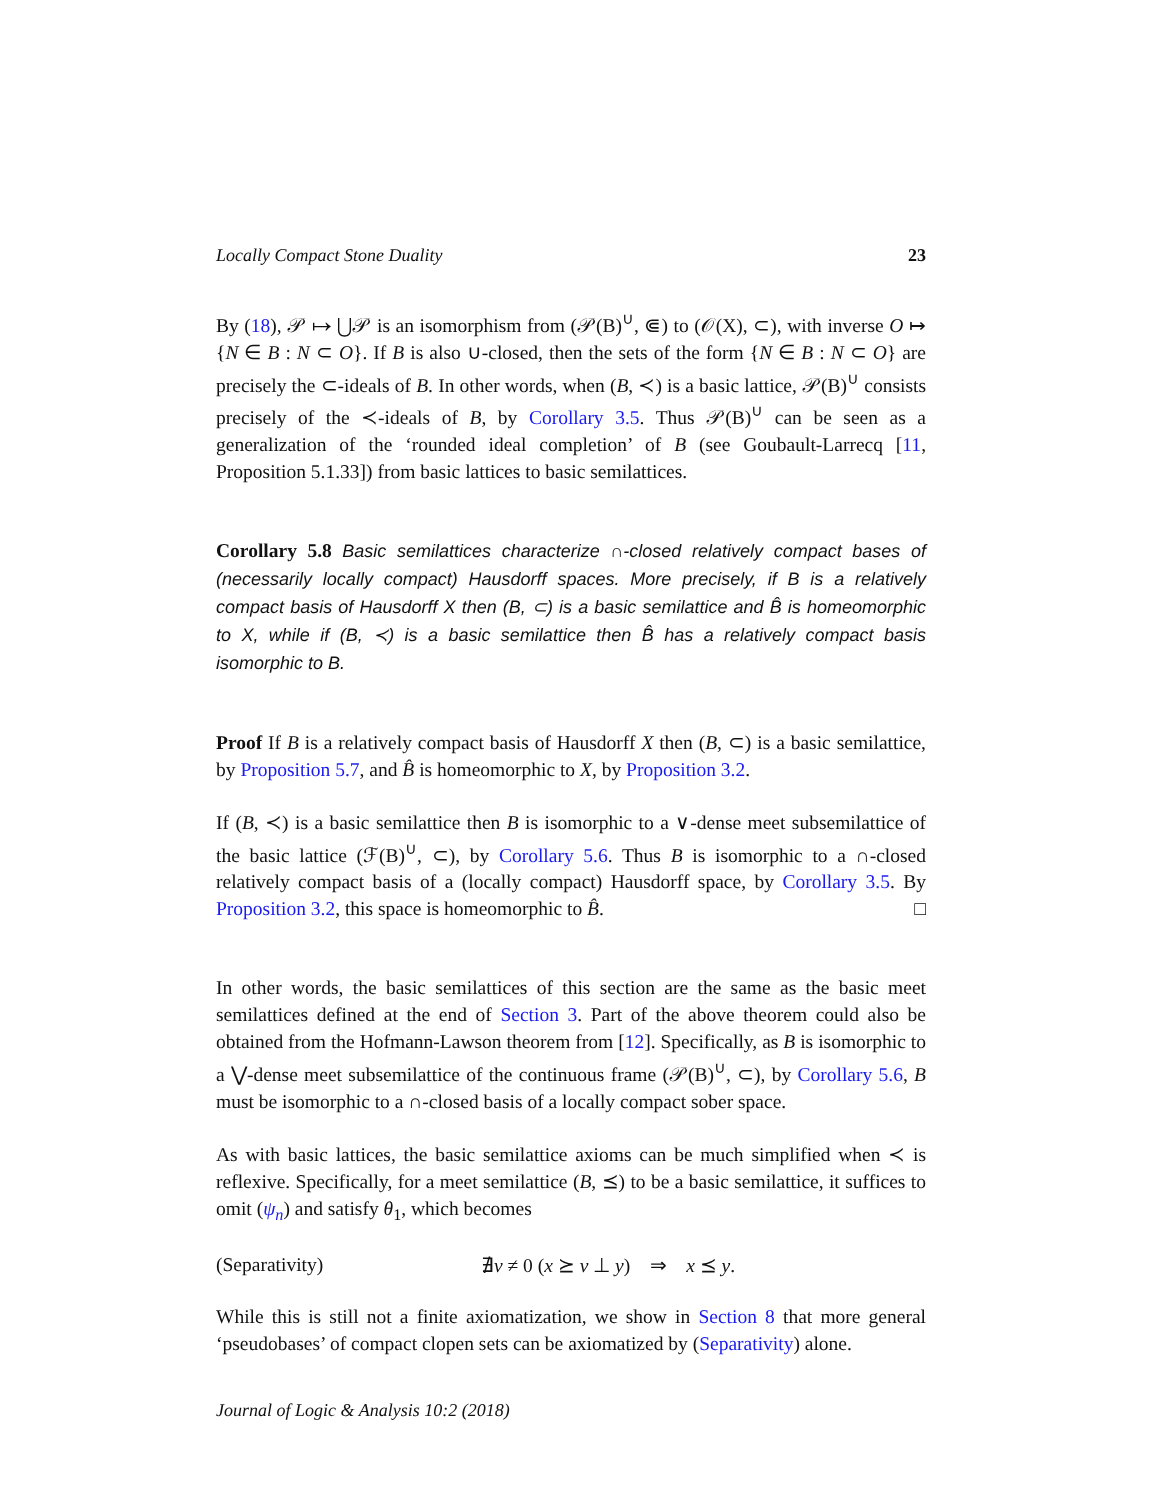Locally Compact Stone Duality 23
By (18), 𝒫 ↦ ⋃𝒫 is an isomorphism from (𝒫(B)<sup>∪</sup>, ⋐) to (𝒪(X), ⊂), with inverse O ↦ {N ∈ B : N ⊂ O}. If B is also ∪-closed, then the sets of the form {N ∈ B : N ⊂ O} are precisely the ⊂-ideals of B. In other words, when (B, ≺) is a basic lattice, 𝒫(B)<sup>∪</sup> consists precisely of the ≺-ideals of B, by Corollary 3.5. Thus 𝒫(B)<sup>∪</sup> can be seen as a generalization of the ‘rounded ideal completion’ of B (see Goubault-Larrecq [11, Proposition 5.1.33]) from basic lattices to basic semilattices.
Corollary 5.8 Basic semilattices characterize ∩-closed relatively compact bases of (necessarily locally compact) Hausdorff spaces. More precisely, if B is a relatively compact basis of Hausdorff X then (B, ⊂) is a basic semilattice and B̂ is homeomorphic to X, while if (B, ≺) is a basic semilattice then B̂ has a relatively compact basis isomorphic to B.
Proof If B is a relatively compact basis of Hausdorff X then (B, ⊂) is a basic semilattice, by Proposition 5.7, and B̂ is homeomorphic to X, by Proposition 3.2.
If (B, ≺) is a basic semilattice then B is isomorphic to a ∨-dense meet subsemilattice of the basic lattice (ℱ(B)<sup>∪</sup>, ⊂), by Corollary 5.6. Thus B is isomorphic to a ∩-closed relatively compact basis of a (locally compact) Hausdorff space, by Corollary 3.5. By Proposition 3.2, this space is homeomorphic to B̂. □
In other words, the basic semilattices of this section are the same as the basic meet semilattices defined at the end of Section 3. Part of the above theorem could also be obtained from the Hofmann-Lawson theorem from [12]. Specifically, as B is isomorphic to a ⋁-dense meet subsemilattice of the continuous frame (𝒫(B)<sup>∪</sup>, ⊂), by Corollary 5.6, B must be isomorphic to a ∩-closed basis of a locally compact sober space.
As with basic lattices, the basic semilattice axioms can be much simplified when ≺ is reflexive. Specifically, for a meet semilattice (B, ⪯) to be a basic semilattice, it suffices to omit (ψ<sub>n</sub>) and satisfy θ<sub>1</sub>, which becomes
(Separativity) ∄v ≠ 0 (x ⪰ v ⊥ y) ⇒ x ⪯ y.
While this is still not a finite axiomatization, we show in Section 8 that more general ‘pseudobases’ of compact clopen sets can be axiomatized by (Separativity) alone.
Journal of Logic & Analysis 10:2 (2018)